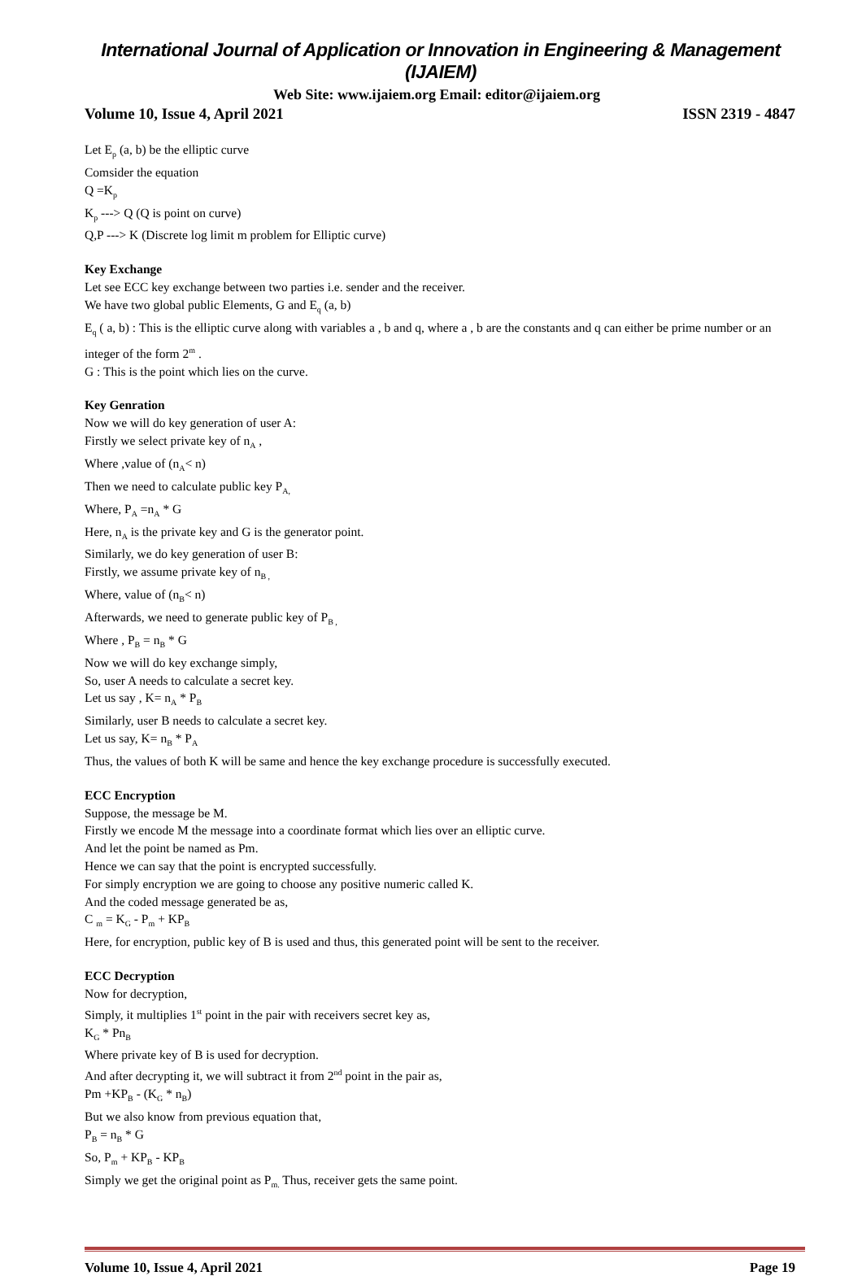International Journal of Application or Innovation in Engineering & Management (IJAIEM)
Web Site: www.ijaiem.org Email: editor@ijaiem.org
Volume 10, Issue 4, April 2021 ISSN 2319 - 4847
Let E<sub>p</sub> (a, b) be the elliptic curve
Comsider the equation
Q =K<sub>p</sub>
K<sub>p</sub> ---> Q (Q is point on curve)
Q,P ---> K (Discrete log limit m problem for Elliptic curve)
Key Exchange
Let see ECC key exchange between two parties i.e. sender and the receiver.
We have two global public Elements, G and E<sub>q</sub> (a, b)
E<sub>q</sub> ( a, b) : This is the elliptic curve along with variables a , b and q, where a , b are the constants and q can either be prime number or an integer of the form 2<sup>m</sup> .
G : This is the point which lies on the curve.
Key Genration
Now we will do key generation of user A:
Firstly we select private key of n<sub>A</sub> ,
Where ,value of (n<sub>A</sub>< n)
Then we need to calculate public key P<sub>A,</sub>
Where, P<sub>A</sub> =n<sub>A</sub> * G
Here, n<sub>A</sub> is the private key and G is the generator point.
Similarly, we do key generation of user B:
Firstly, we assume private key of n<sub>B ,</sub>
Where, value of (n<sub>B</sub>< n)
Afterwards, we need to generate public key of P<sub>B ,</sub>
Where , P<sub>B</sub> = n<sub>B</sub> * G
Now we will do key exchange simply,
So, user A needs to calculate a secret key.
Let us say , K= n<sub>A</sub> * P<sub>B</sub>
Similarly, user B needs to calculate a secret key.
Let us say, K= n<sub>B</sub> * P<sub>A</sub>
Thus, the values of both K will be same and hence the key exchange procedure is successfully executed.
ECC Encryption
Suppose, the message be M.
Firstly we encode M the message into a coordinate format which lies over an elliptic curve.
And let the point be named as Pm.
Hence we can say that the point is encrypted successfully.
For simply encryption we are going to choose any positive numeric called K.
And the coded message generated be as,
C <sub>m</sub> = K<sub>G</sub> - P<sub>m</sub> + KP<sub>B</sub>
Here, for encryption, public key of B is used and thus, this generated point will be sent to the receiver.
ECC Decryption
Now for decryption,
Simply, it multiplies 1<sup>st</sup> point in the pair with receivers secret key as,
K<sub>G</sub> * Pn<sub>B</sub>
Where private key of B is used for decryption.
And after decrypting it, we will subtract it from 2<sup>nd</sup> point in the pair as,
Pm +KP<sub>B</sub> - (K<sub>G</sub> * n<sub>B</sub>)
But we also know from previous equation that,
P<sub>B</sub> = n<sub>B</sub> * G
So, P<sub>m</sub> + KP<sub>B</sub> - KP<sub>B</sub>
Simply we get the original point as P<sub>m.</sub> Thus, receiver gets the same point.
Volume 10, Issue 4, April 2021 Page 19